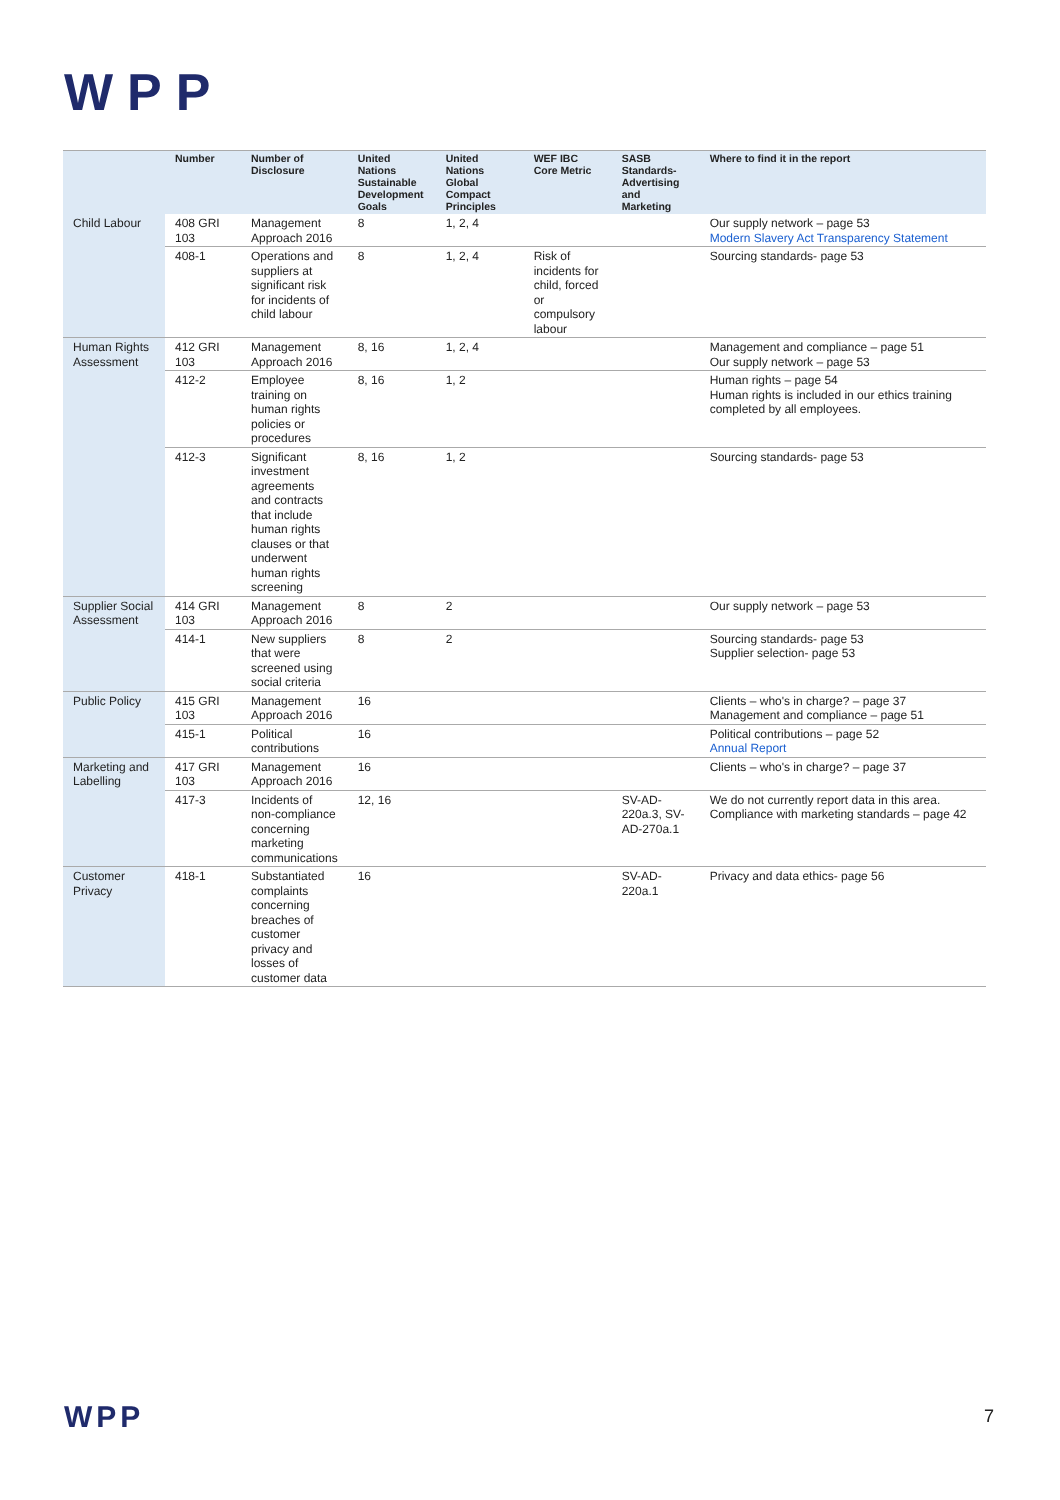WPP
| | Number | Number of Disclosure | United Nations Sustainable Development Goals | United Nations Global Compact Principles | WEF IBC Core Metric | SASB Standards- Advertising and Marketing | Where to find it in the report |
| --- | --- | --- | --- | --- | --- | --- | --- |
| Child Labour | 408 GRI 103 | Management Approach 2016 | 8 | 1, 2, 4 | | | Our supply network – page 53 Modern Slavery Act Transparency Statement |
| | 408-1 | Operations and suppliers at significant risk for incidents of child labour | 8 | 1, 2, 4 | Risk of incidents for child, forced or compulsory labour | | Sourcing standards- page 53 |
| Human Rights Assessment | 412 GRI 103 | Management Approach 2016 | 8, 16 | 1, 2, 4 | | | Management and compliance – page 51 Our supply network – page 53 |
| | 412-2 | Employee training on human rights policies or procedures | 8, 16 | 1, 2 | | | Human rights – page 54 Human rights is included in our ethics training completed by all employees. |
| | 412-3 | Significant investment agreements and contracts that include human rights clauses or that underwent human rights screening | 8, 16 | 1, 2 | | | Sourcing standards- page 53 |
| Supplier Social Assessment | 414 GRI 103 | Management Approach 2016 | 8 | 2 | | | Our supply network – page 53 |
| | 414-1 | New suppliers that were screened using social criteria | 8 | 2 | | | Sourcing standards- page 53 Supplier selection- page 53 |
| Public Policy | 415 GRI 103 | Management Approach 2016 | 16 | | | | Clients – who's in charge? – page 37 Management and compliance – page 51 |
| | 415-1 | Political contributions | 16 | | | | Political contributions – page 52 Annual Report |
| Marketing and Labelling | 417 GRI 103 | Management Approach 2016 | 16 | | | | Clients – who's in charge? – page 37 |
| | 417-3 | Incidents of non-compliance concerning marketing communications | 12, 16 | | | SV-AD-220a.3, SV-AD-270a.1 | We do not currently report data in this area. Compliance with marketing standards – page 42 |
| Customer Privacy | 418-1 | Substantiated complaints concerning breaches of customer privacy and losses of customer data | 16 | | | SV-AD-220a.1 | Privacy and data ethics- page 56 |
WPP 7